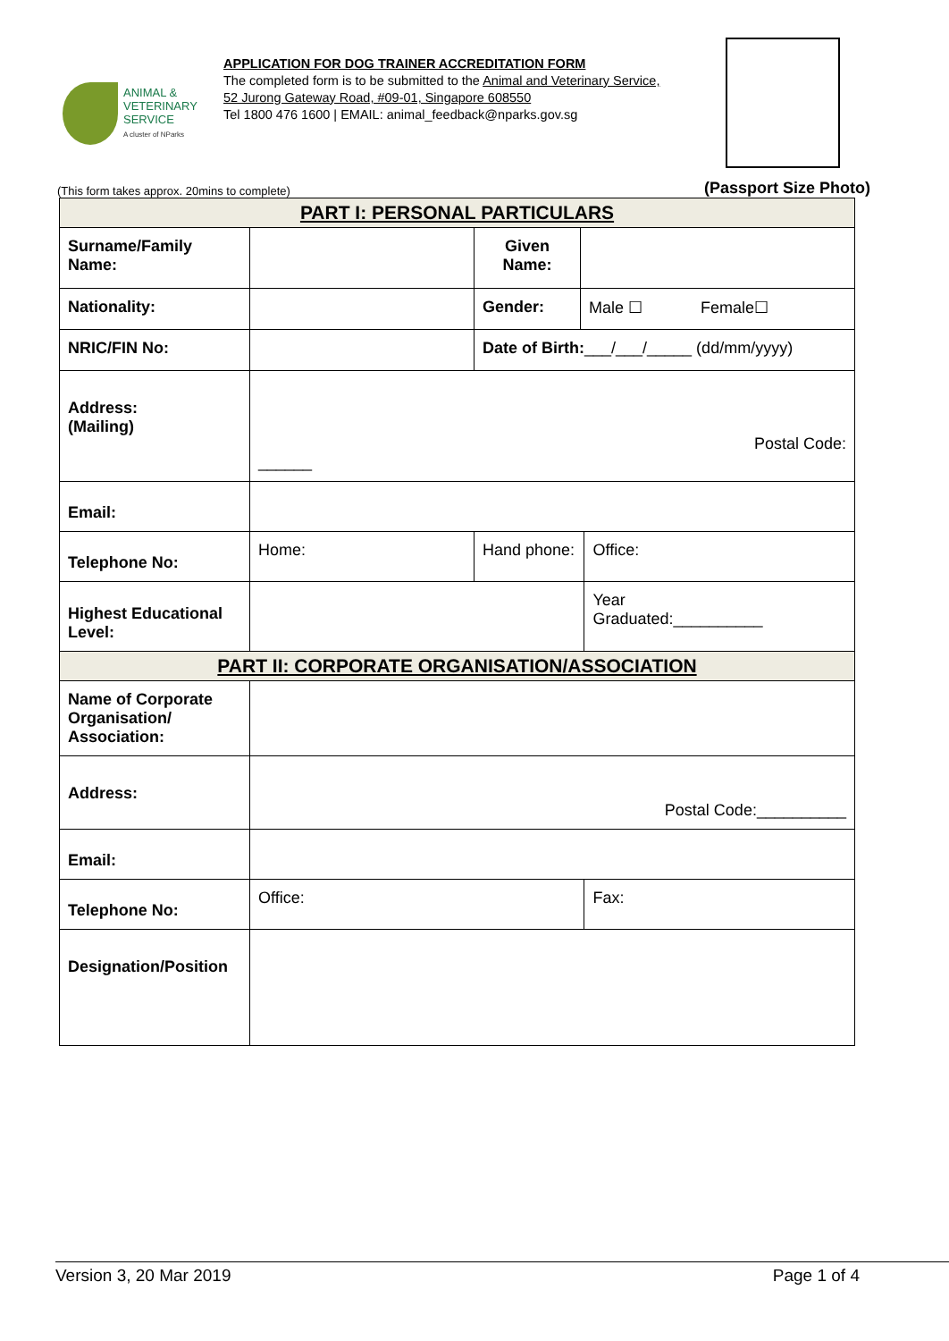ANIMAL &
VETERINARY
SERVICE
A cluster of NParks
APPLICATION FOR DOG TRAINER ACCREDITATION FORM
The completed form is to be submitted to the Animal and Veterinary Service,
52 Jurong Gateway Road, #09-01, Singapore 608550
Tel 1800 476 1600 | EMAIL: animal_feedback@nparks.gov.sg
(This form takes approx. 20mins to complete) (Passport Size Photo)
| PART I: PERSONAL PARTICULARS | | | | |
| --- | --- | --- | --- | --- |
| Surname/Family Name: | | Given Name: | | |
| Nationality: | | Gender: | Male ☐ Female☐ | |
| NRIC/FIN No: | | Date of Birth: ___/___/_____ (dd/mm/yyyy) | | |
| Address: (Mailing) | Postal Code: ______ | | | |
| Email: | | | | |
| Telephone No: | Home: | Hand phone: | | Office: |
| Highest Educational Level: | | | | Year Graduated:__________ |
| PART II: CORPORATE ORGANISATION/ASSOCIATION | | | | |
| Name of Corporate Organisation/ Association: | | | | |
| Address: | Postal Code:__________ | | | |
| Email: | | | | |
| Telephone No: | Office: | | | Fax: |
| Designation/Position | | | | |
Version 3, 20 Mar 2019 Page 1 of 4